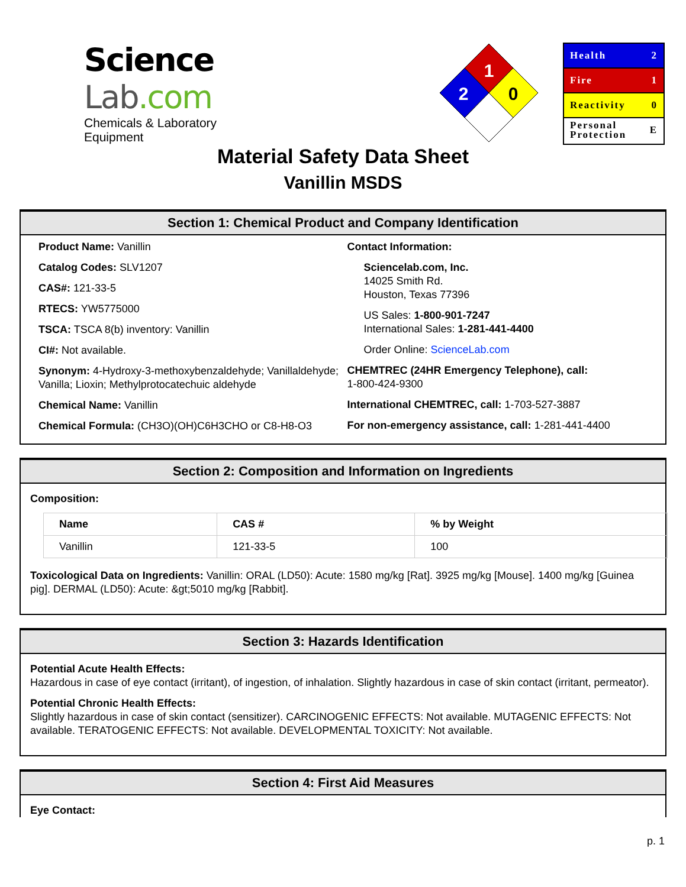Science Lab.com
Chemicals & Laboratory Equipment
1
2
0
Health 2
Fire 1
Reactivity 0
Personal
Protection E
Material Safety Data Sheet
Vanillin MSDS
Section 1: Chemical Product and Company Identification
Product Name: Vanillin
Catalog Codes: SLV1207
CAS#: 121-33-5
RTECS: YW5775000
TSCA: TSCA 8(b) inventory: Vanillin
CI#: Not available.
Synonym: 4-Hydroxy-3-methoxybenzaldehyde; Vanillaldehyde; Vanilla; Lioxin; Methylprotocatechuic aldehyde
Chemical Name: Vanillin
Chemical Formula: (CH3O)(OH)C6H3CHO or C8-H8-O3
Contact Information:
Sciencelab.com, Inc.
14025 Smith Rd.
Houston, Texas 77396
US Sales: 1-800-901-7247
International Sales: 1-281-441-4400
Order Online: ScienceLab.com
CHEMTREC (24HR Emergency Telephone), call:
1-800-424-9300
International CHEMTREC, call: 1-703-527-3887
For non-emergency assistance, call: 1-281-441-4400
Section 2: Composition and Information on Ingredients
Composition:
| Name | CAS # | % by Weight |
| --- | --- | --- |
| Vanillin | 121-33-5 | 100 |
Toxicological Data on Ingredients: Vanillin: ORAL (LD50): Acute: 1580 mg/kg [Rat]. 3925 mg/kg [Mouse]. 1400 mg/kg [Guinea pig]. DERMAL (LD50): Acute: &gt;5010 mg/kg [Rabbit].
Section 3: Hazards Identification
Potential Acute Health Effects:
Hazardous in case of eye contact (irritant), of ingestion, of inhalation. Slightly hazardous in case of skin contact (irritant, permeator).
Potential Chronic Health Effects:
Slightly hazardous in case of skin contact (sensitizer). CARCINOGENIC EFFECTS: Not available. MUTAGENIC EFFECTS: Not available. TERATOGENIC EFFECTS: Not available. DEVELOPMENTAL TOXICITY: Not available.
Section 4: First Aid Measures
Eye Contact:
p. 1